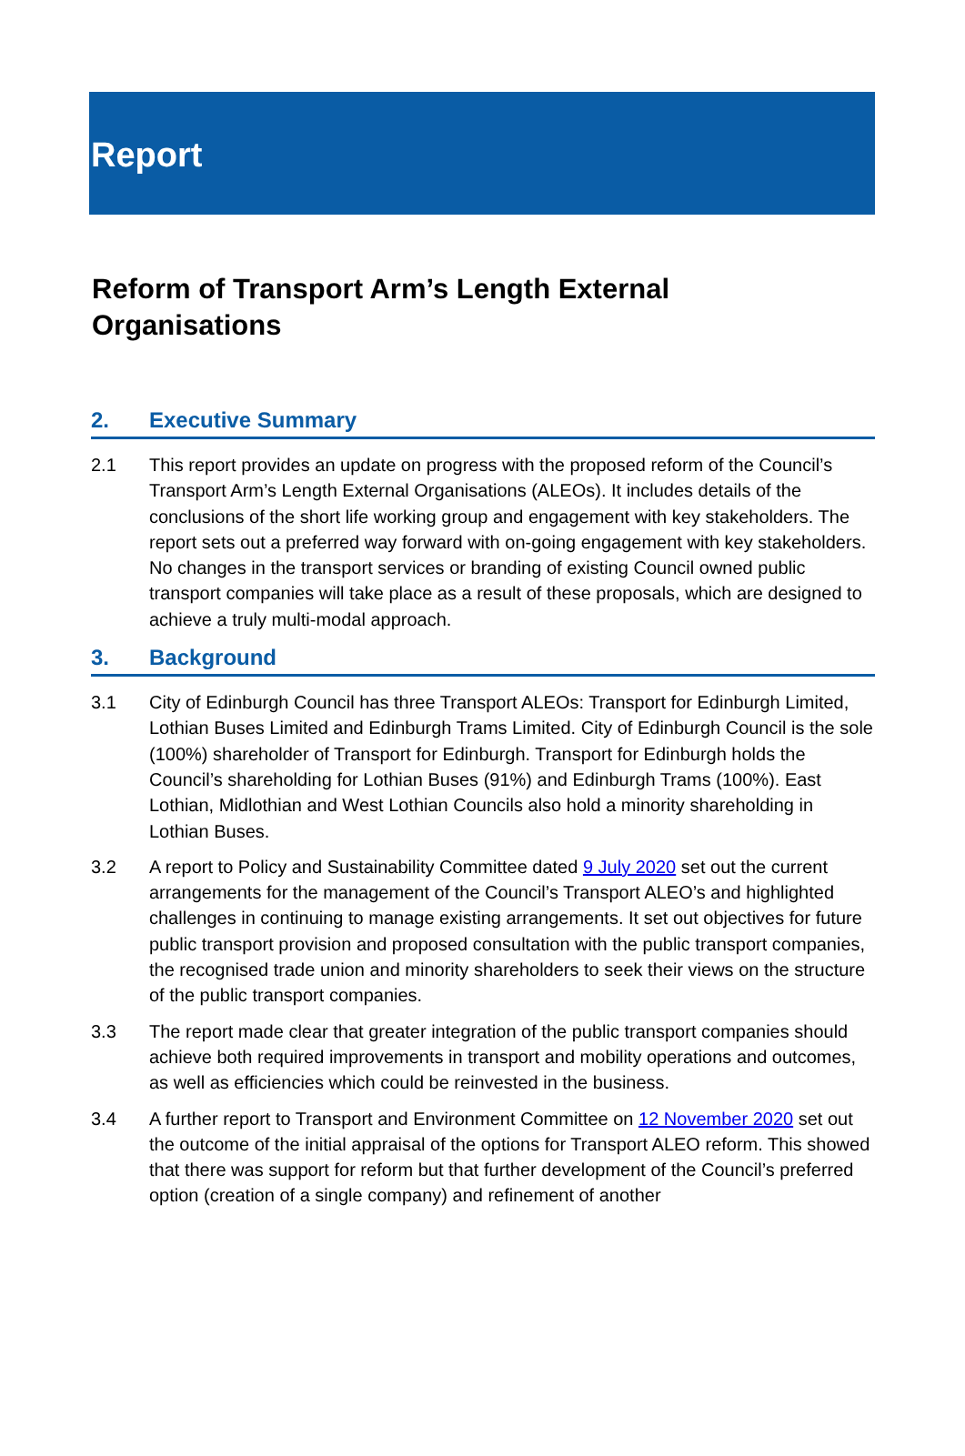Report
Reform of Transport Arm’s Length External Organisations
2. Executive Summary
2.1 This report provides an update on progress with the proposed reform of the Council’s Transport Arm’s Length External Organisations (ALEOs). It includes details of the conclusions of the short life working group and engagement with key stakeholders. The report sets out a preferred way forward with on-going engagement with key stakeholders. No changes in the transport services or branding of existing Council owned public transport companies will take place as a result of these proposals, which are designed to achieve a truly multi-modal approach.
3. Background
3.1 City of Edinburgh Council has three Transport ALEOs: Transport for Edinburgh Limited, Lothian Buses Limited and Edinburgh Trams Limited. City of Edinburgh Council is the sole (100%) shareholder of Transport for Edinburgh. Transport for Edinburgh holds the Council’s shareholding for Lothian Buses (91%) and Edinburgh Trams (100%). East Lothian, Midlothian and West Lothian Councils also hold a minority shareholding in Lothian Buses.
3.2 A report to Policy and Sustainability Committee dated 9 July 2020 set out the current arrangements for the management of the Council’s Transport ALEO’s and highlighted challenges in continuing to manage existing arrangements. It set out objectives for future public transport provision and proposed consultation with the public transport companies, the recognised trade union and minority shareholders to seek their views on the structure of the public transport companies.
3.3 The report made clear that greater integration of the public transport companies should achieve both required improvements in transport and mobility operations and outcomes, as well as efficiencies which could be reinvested in the business.
3.4 A further report to Transport and Environment Committee on 12 November 2020 set out the outcome of the initial appraisal of the options for Transport ALEO reform. This showed that there was support for reform but that further development of the Council’s preferred option (creation of a single company) and refinement of another